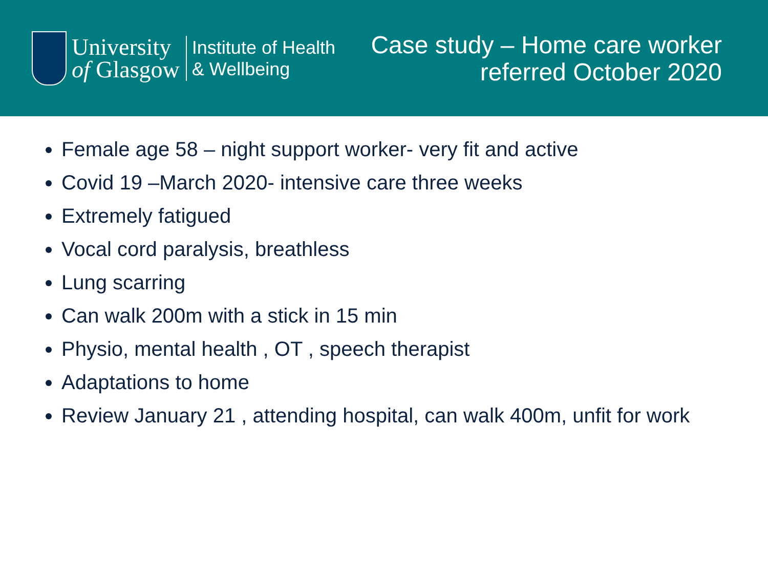University
of Glasgow
Institute of Health
& Wellbeing
Case study – Home care worker
referred October 2020
Female age 58 – night support worker- very fit and active
Covid 19 –March 2020- intensive care three weeks
Extremely fatigued
Vocal cord paralysis, breathless
Lung scarring
Can walk 200m with a stick in 15 min
Physio, mental health , OT , speech therapist
Adaptations to home
Review January 21 , attending hospital, can walk 400m, unfit for work